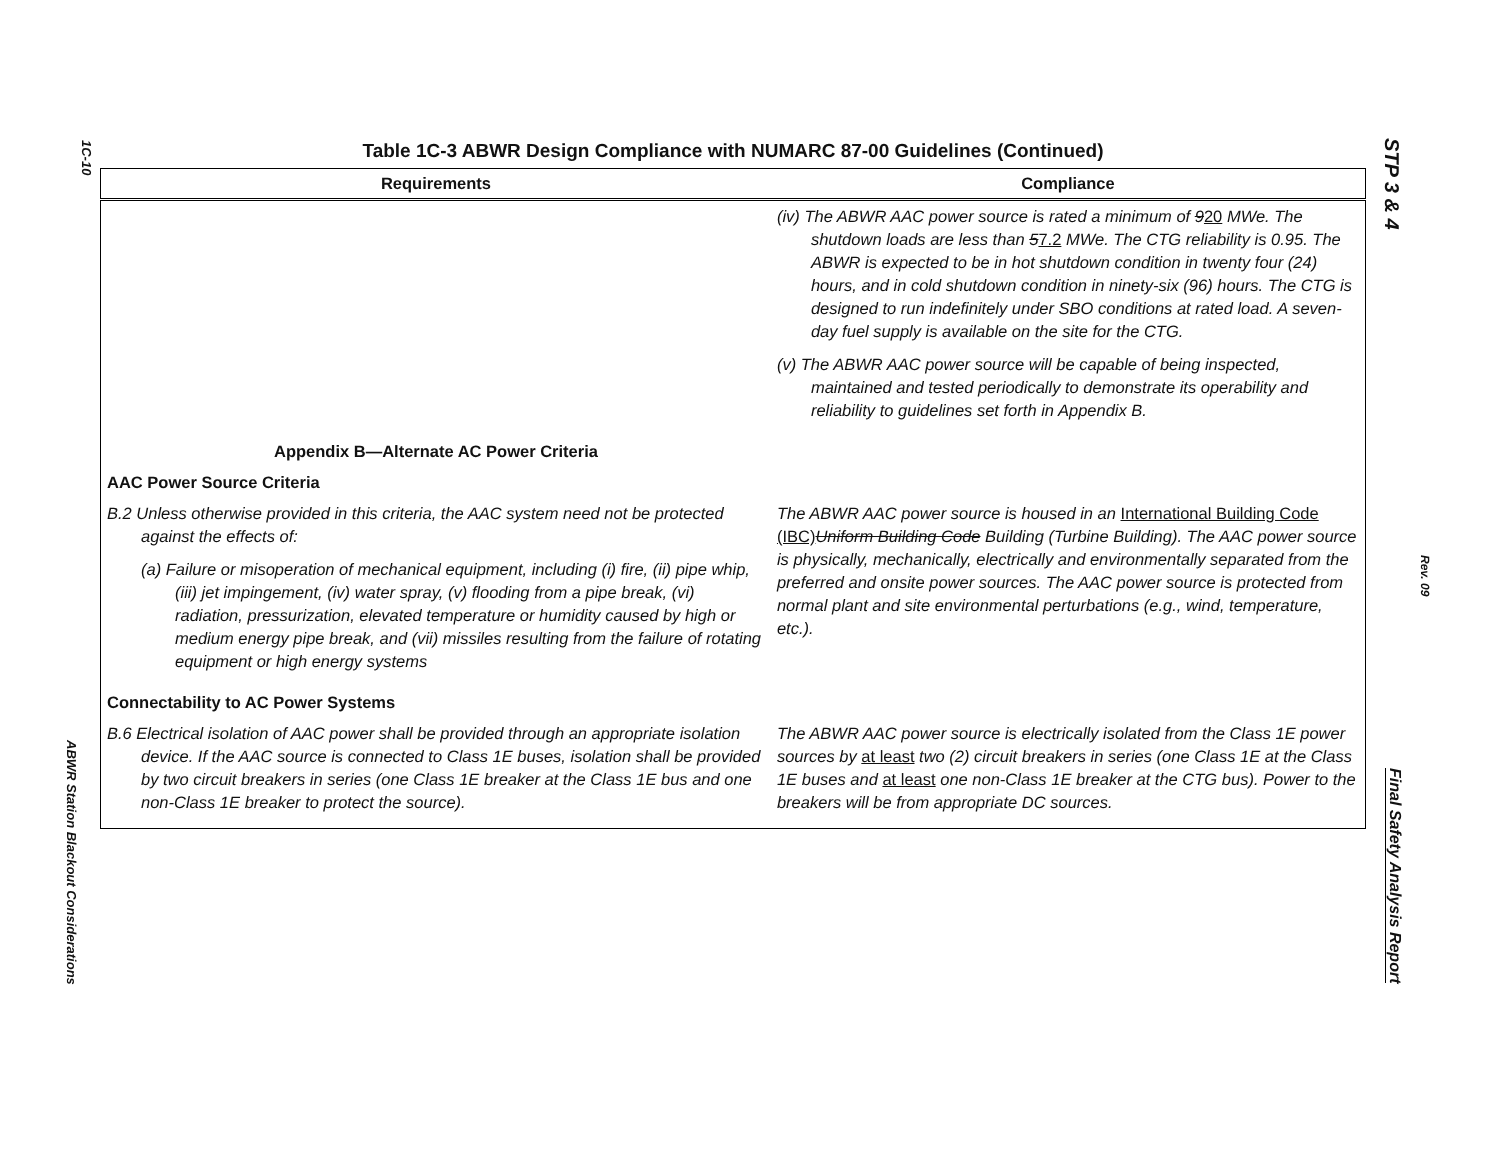1C-10
ABWR Station Blackout Considerations
STP 3 & 4
Rev. 09
Final Safety Analysis Report
Table 1C-3 ABWR Design Compliance with NUMARC 87-00 Guidelines (Continued)
| Requirements | Compliance |
| --- | --- |
| | (iv) The ABWR AAC power source is rated a minimum of 9 20 MWe. The shutdown loads are less than 5 7.2 MWe. The CTG reliability is 0.95. The ABWR is expected to be in hot shutdown condition in twenty four (24) hours, and in cold shutdown condition in ninety-six (96) hours. The CTG is designed to run indefinitely under SBO conditions at rated load. A seven-day fuel supply is available on the site for the CTG. (v) The ABWR AAC power source will be capable of being inspected, maintained and tested periodically to demonstrate its operability and reliability to guidelines set forth in Appendix B. |
| Appendix B—Alternate AC Power Criteria | |
| AAC Power Source Criteria | |
| B.2 Unless otherwise provided in this criteria, the AAC system need not be protected against the effects of: (a) Failure or misoperation of mechanical equipment, including (i) fire, (ii) pipe whip, (iii) jet impingement, (iv) water spray, (v) flooding from a pipe break, (vi) radiation, pressurization, elevated temperature or humidity caused by high or medium energy pipe break, and (vii) missiles resulting from the failure of rotating equipment or high energy systems | The ABWR AAC power source is housed in an International Building Code (IBC) Uniform Building Code Building (Turbine Building). The AAC power source is physically, mechanically, electrically and environmentally separated from the preferred and onsite power sources. The AAC power source is protected from normal plant and site environmental perturbations (e.g., wind, temperature, etc.). |
| Connectability to AC Power Systems | |
| B.6 Electrical isolation of AAC power shall be provided through an appropriate isolation device. If the AAC source is connected to Class 1E buses, isolation shall be provided by two circuit breakers in series (one Class 1E breaker at the Class 1E bus and one non-Class 1E breaker to protect the source). | The ABWR AAC power source is electrically isolated from the Class 1E power sources by at least two (2) circuit breakers in series (one Class 1E at the Class 1E buses and at least one non-Class 1E breaker at the CTG bus). Power to the breakers will be from appropriate DC sources. |